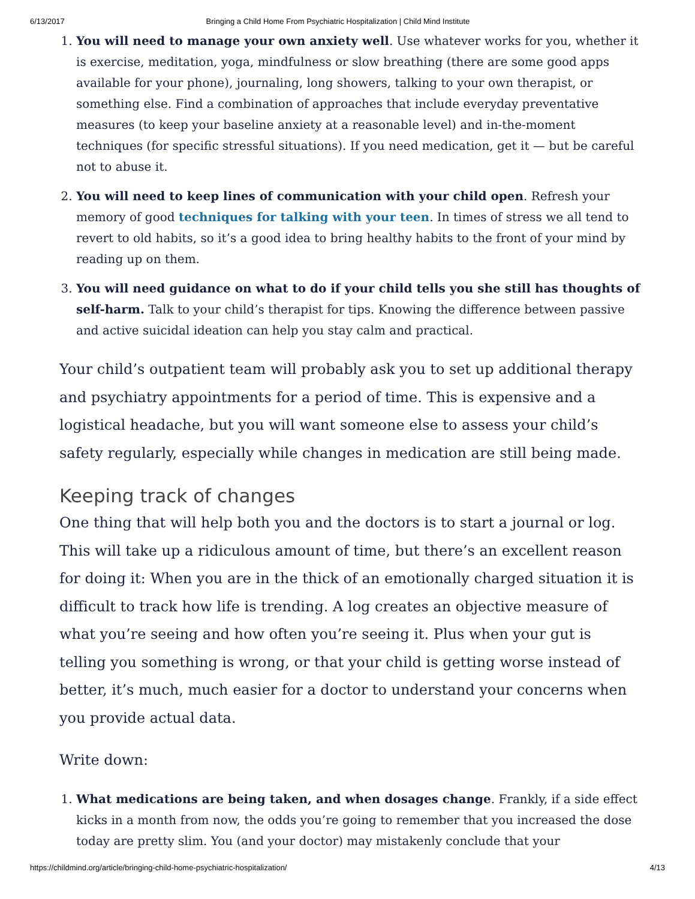6/13/2017 Bringing a Child Home From Psychiatric Hospitalization | Child Mind Institute
1. You will need to manage your own anxiety well. Use whatever works for you, whether it is exercise, meditation, yoga, mindfulness or slow breathing (there are some good apps available for your phone), journaling, long showers, talking to your own therapist, or something else. Find a combination of approaches that include everyday preventative measures (to keep your baseline anxiety at a reasonable level) and in-the-moment techniques (for specific stressful situations). If you need medication, get it — but be careful not to abuse it.
2. You will need to keep lines of communication with your child open. Refresh your memory of good techniques for talking with your teen. In times of stress we all tend to revert to old habits, so it’s a good idea to bring healthy habits to the front of your mind by reading up on them.
3. You will need guidance on what to do if your child tells you she still has thoughts of self-harm. Talk to your child’s therapist for tips. Knowing the difference between passive and active suicidal ideation can help you stay calm and practical.
Your child’s outpatient team will probably ask you to set up additional therapy and psychiatry appointments for a period of time. This is expensive and a logistical headache, but you will want someone else to assess your child’s safety regularly, especially while changes in medication are still being made.
Keeping track of changes
One thing that will help both you and the doctors is to start a journal or log. This will take up a ridiculous amount of time, but there’s an excellent reason for doing it: When you are in the thick of an emotionally charged situation it is difficult to track how life is trending. A log creates an objective measure of what you’re seeing and how often you’re seeing it. Plus when your gut is telling you something is wrong, or that your child is getting worse instead of better, it’s much, much easier for a doctor to understand your concerns when you provide actual data.
Write down:
1. What medications are being taken, and when dosages change. Frankly, if a side effect kicks in a month from now, the odds you’re going to remember that you increased the dose today are pretty slim. You (and your doctor) may mistakenly conclude that your
https://childmind.org/article/bringing-child-home-psychiatric-hospitalization/ 4/13